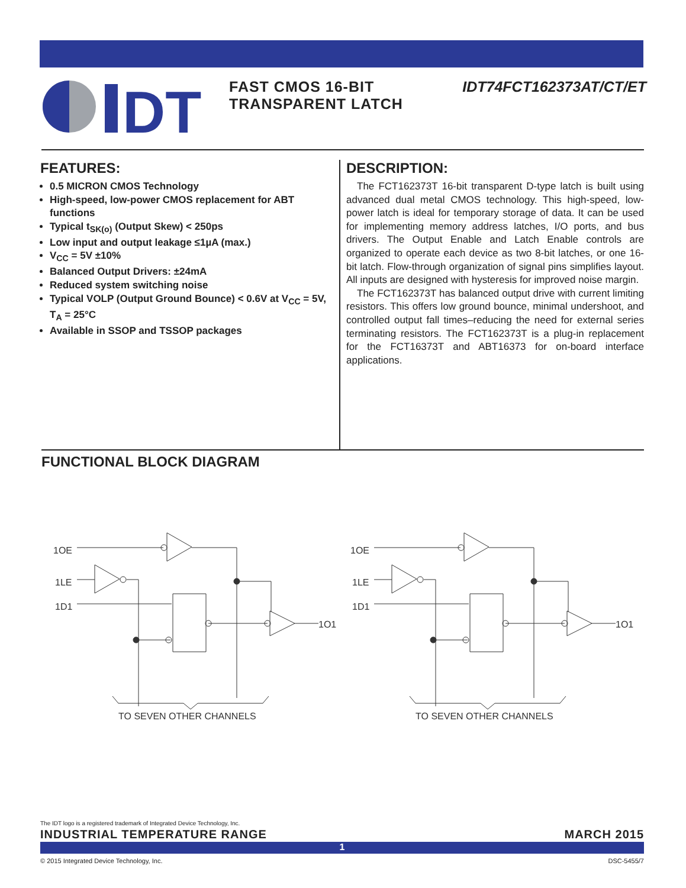DT
FAST CMOS 16-BIT TRANSPARENT LATCH
IDT74FCT162373AT/CT/ET
FEATURES:
0.5 MICRON CMOS Technology
High-speed, low-power CMOS replacement for ABT functions
Typical t<sub>SK(o)</sub> (Output Skew) < 250ps
Low input and output leakage ≤1µA (max.)
V<sub>CC</sub> = 5V ±10%
Balanced Output Drivers: ±24mA
Reduced system switching noise
Typical VOLP (Output Ground Bounce) < 0.6V at V<sub>CC</sub> = 5V, T<sub>A</sub> = 25°C
Available in SSOP and TSSOP packages
DESCRIPTION:
The FCT162373T 16-bit transparent D-type latch is built using advanced dual metal CMOS technology. This high-speed, low-power latch is ideal for temporary storage of data. It can be used for implementing memory address latches, I/O ports, and bus drivers. The Output Enable and Latch Enable controls are organized to operate each device as two 8-bit latches, or one 16-bit latch. Flow-through organization of signal pins simplifies layout. All inputs are designed with hysteresis for improved noise margin.
The FCT162373T has balanced output drive with current limiting resistors. This offers low ground bounce, minimal undershoot, and controlled output fall times–reducing the need for external series terminating resistors. The FCT162373T is a plug-in replacement for the FCT16373T and ABT16373 for on-board interface applications.
FUNCTIONAL BLOCK DIAGRAM
1OE
1LE
1D1
1O1
TO SEVEN OTHER CHANNELS
The IDT logo is a registered trademark of Integrated Device Technology, Inc.
INDUSTRIAL TEMPERATURE RANGE MARCH 2015
1
© 2015 Integrated Device Technology, Inc. DSC-5455/7